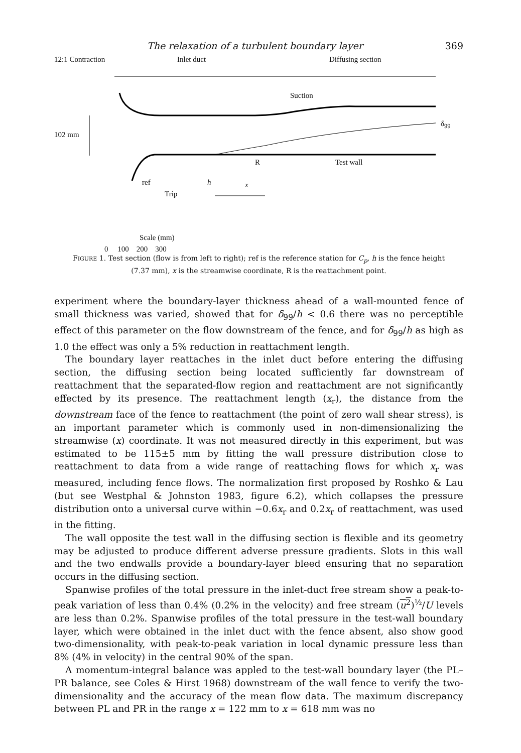The relaxation of a turbulent boundary layer 369
12:1 Contraction Inlet duct Diffusing section
Suction
δ<sub>99</sub>
102 mm
R Test wall
ref h x
Trip
Scale (mm)
0 100 200 300
FIGURE 1. Test section (flow is from left to right); ref is the reference station for C<sub>p</sub>, h is the fence height (7.37 mm), x is the streamwise coordinate, R is the reattachment point.
experiment where the boundary-layer thickness ahead of a wall-mounted fence of small thickness was varied, showed that for δ<sub>99</sub>/h < 0.6 there was no perceptible effect of this parameter on the flow downstream of the fence, and for δ<sub>99</sub>/h as high as 1.0 the effect was only a 5% reduction in reattachment length.
The boundary layer reattaches in the inlet duct before entering the diffusing section, the diffusing section being located sufficiently far downstream of reattachment that the separated-flow region and reattachment are not significantly effected by its presence. The reattachment length (x<sub>r</sub>), the distance from the downstream face of the fence to reattachment (the point of zero wall shear stress), is an important parameter which is commonly used in non-dimensionalizing the streamwise (x) coordinate. It was not measured directly in this experiment, but was estimated to be 115±5 mm by fitting the wall pressure distribution close to reattachment to data from a wide range of reattaching flows for which x<sub>r</sub> was measured, including fence flows. The normalization first proposed by Roshko & Lau (but see Westphal & Johnston 1983, figure 6.2), which collapses the pressure distribution onto a universal curve within −0.6x<sub>r</sub> and 0.2x<sub>r</sub> of reattachment, was used in the fitting.
The wall opposite the test wall in the diffusing section is flexible and its geometry may be adjusted to produce different adverse pressure gradients. Slots in this wall and the two endwalls provide a boundary-layer bleed ensuring that no separation occurs in the diffusing section.
Spanwise profiles of the total pressure in the inlet-duct free stream show a peak-to-peak variation of less than 0.4% (0.2% in the velocity) and free stream (u<sup>2</sup>)<sup>½</sup>/U levels are less than 0.2%. Spanwise profiles of the total pressure in the test-wall boundary layer, which were obtained in the inlet duct with the fence absent, also show good two-dimensionality, with peak-to-peak variation in local dynamic pressure less than 8% (4% in velocity) in the central 90% of the span.
A momentum-integral balance was appled to the test-wall boundary layer (the PL–PR balance, see Coles & Hirst 1968) downstream of the wall fence to verify the two-dimensionality and the accuracy of the mean flow data. The maximum discrepancy between PL and PR in the range x = 122 mm to x = 618 mm was no